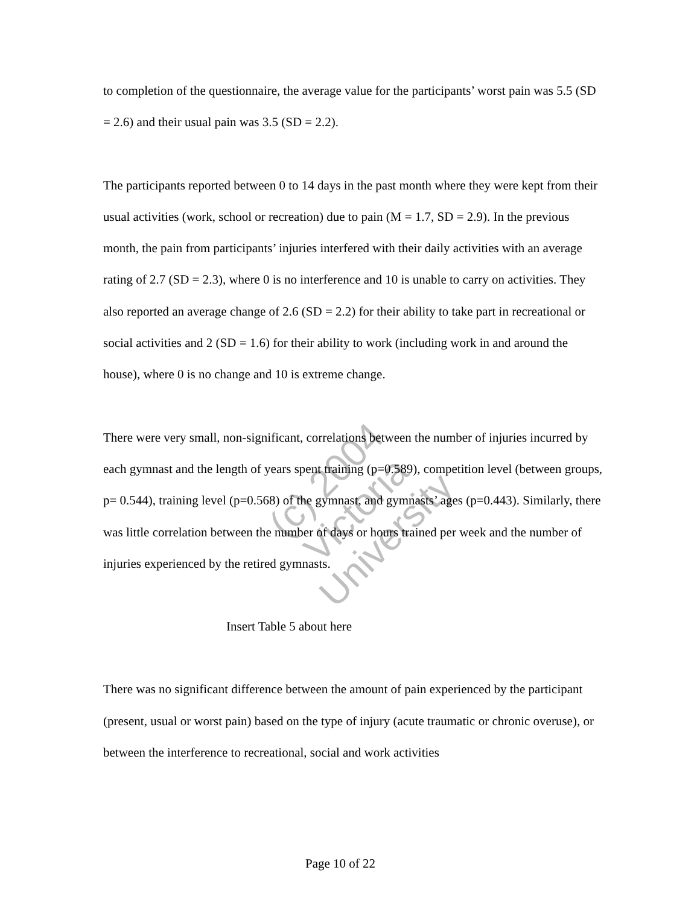to completion of the questionnaire, the average value for the participants’ worst pain was 5.5 (SD = 2.6) and their usual pain was 3.5 (SD = 2.2).
The participants reported between 0 to 14 days in the past month where they were kept from their usual activities (work, school or recreation) due to pain (M = 1.7, SD = 2.9). In the previous month, the pain from participants’ injuries interfered with their daily activities with an average rating of 2.7 (SD = 2.3), where 0 is no interference and 10 is unable to carry on activities. They also reported an average change of 2.6 (SD = 2.2) for their ability to take part in recreational or social activities and 2 (SD = 1.6) for their ability to work (including work in and around the house), where 0 is no change and 10 is extreme change.
There were very small, non-significant, correlations between the number of injuries incurred by each gymnast and the length of years spent training (p=0.589), competition level (between groups, p= 0.544), training level (p=0.568) of the gymnast, and gymnasts’ ages (p=0.443). Similarly, there was little correlation between the number of days or hours trained per week and the number of injuries experienced by the retired gymnasts.
Insert Table 5 about here
There was no significant difference between the amount of pain experienced by the participant (present, usual or worst pain) based on the type of injury (acute traumatic or chronic overuse), or between the interference to recreational, social and work activities
(c) 2004
Victoria University
Page 10 of 22